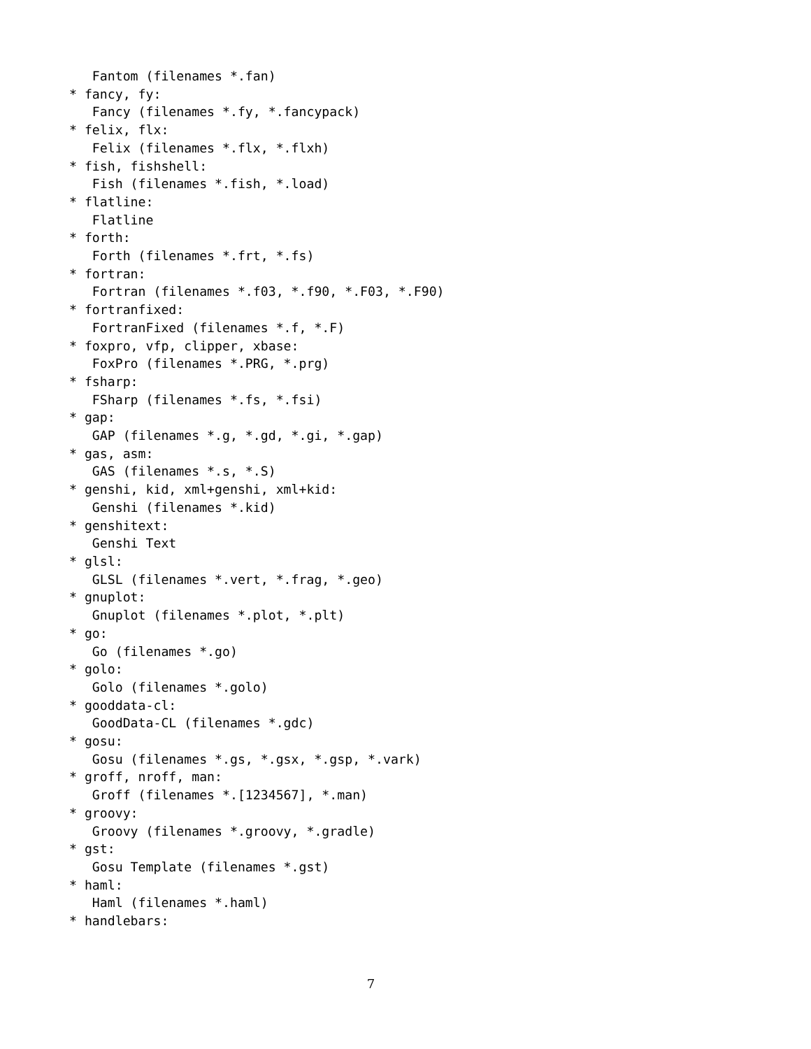Fantom (filenames *.fan)
* fancy, fy:
   Fancy (filenames *.fy, *.fancypack)
* felix, flx:
   Felix (filenames *.flx, *.flxh)
* fish, fishshell:
   Fish (filenames *.fish, *.load)
* flatline:
   Flatline
* forth:
   Forth (filenames *.frt, *.fs)
* fortran:
   Fortran (filenames *.f03, *.f90, *.F03, *.F90)
* fortranfixed:
   FortranFixed (filenames *.f, *.F)
* foxpro, vfp, clipper, xbase:
   FoxPro (filenames *.PRG, *.prg)
* fsharp:
   FSharp (filenames *.fs, *.fsi)
* gap:
   GAP (filenames *.g, *.gd, *.gi, *.gap)
* gas, asm:
   GAS (filenames *.s, *.S)
* genshi, kid, xml+genshi, xml+kid:
   Genshi (filenames *.kid)
* genshitext:
   Genshi Text
* glsl:
   GLSL (filenames *.vert, *.frag, *.geo)
* gnuplot:
   Gnuplot (filenames *.plot, *.plt)
* go:
   Go (filenames *.go)
* golo:
   Golo (filenames *.golo)
* gooddata-cl:
   GoodData-CL (filenames *.gdc)
* gosu:
   Gosu (filenames *.gs, *.gsx, *.gsp, *.vark)
* groff, nroff, man:
   Groff (filenames *.[1234567], *.man)
* groovy:
   Groovy (filenames *.groovy, *.gradle)
* gst:
   Gosu Template (filenames *.gst)
* haml:
   Haml (filenames *.haml)
* handlebars:
7